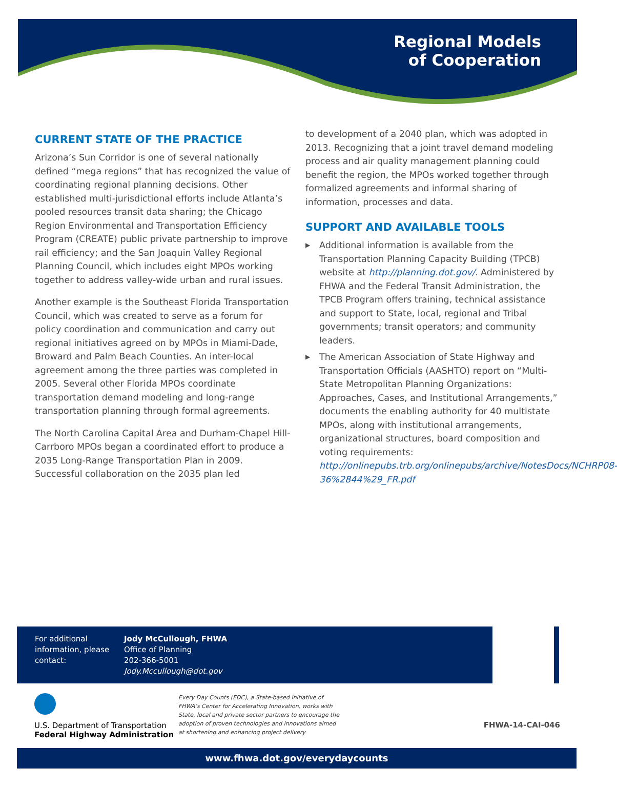Regional Models
of Cooperation
CURRENT STATE OF THE PRACTICE
Arizona’s Sun Corridor is one of several nationally defined “mega regions” that has recognized the value of coordinating regional planning decisions. Other established multi-jurisdictional efforts include Atlanta’s pooled resources transit data sharing; the Chicago Region Environmental and Transportation Efficiency Program (CREATE) public private partnership to improve rail efficiency; and the San Joaquin Valley Regional Planning Council, which includes eight MPOs working together to address valley-wide urban and rural issues.
Another example is the Southeast Florida Transportation Council, which was created to serve as a forum for policy coordination and communication and carry out regional initiatives agreed on by MPOs in Miami-Dade, Broward and Palm Beach Counties. An inter-local agreement among the three parties was completed in 2005. Several other Florida MPOs coordinate transportation demand modeling and long-range transportation planning through formal agreements.
The North Carolina Capital Area and Durham-Chapel Hill-Carrboro MPOs began a coordinated effort to produce a 2035 Long-Range Transportation Plan in 2009. Successful collaboration on the 2035 plan led
to development of a 2040 plan, which was adopted in 2013. Recognizing that a joint travel demand modeling process and air quality management planning could benefit the region, the MPOs worked together through formalized agreements and informal sharing of information, processes and data.
SUPPORT AND AVAILABLE TOOLS
▶ Additional information is available from the Transportation Planning Capacity Building (TPCB) website at http://planning.dot.gov/. Administered by FHWA and the Federal Transit Administration, the TPCB Program offers training, technical assistance and support to State, local, regional and Tribal governments; transit operators; and community leaders.
▶ The American Association of State Highway and Transportation Officials (AASHTO) report on “Multi-State Metropolitan Planning Organizations: Approaches, Cases, and Institutional Arrangements,” documents the enabling authority for 40 multistate MPOs, along with institutional arrangements, organizational structures, board composition and voting requirements: http://onlinepubs.trb.org/onlinepubs/archive/NotesDocs/NCHRP08-36%2844%29_FR.pdf
For additional information, please contact:
Jody McCullough, FHWA
Office of Planning
202-366-5001
Jody.Mccullough@dot.gov
U.S. Department of Transportation
Federal Highway Administration
Every Day Counts (EDC), a State-based initiative of FHWA’s Center for Accelerating Innovation, works with State, local and private sector partners to encourage the adoption of proven technologies and innovations aimed at shortening and enhancing project delivery
FHWA-14-CAI-046
www.fhwa.dot.gov/everydaycounts